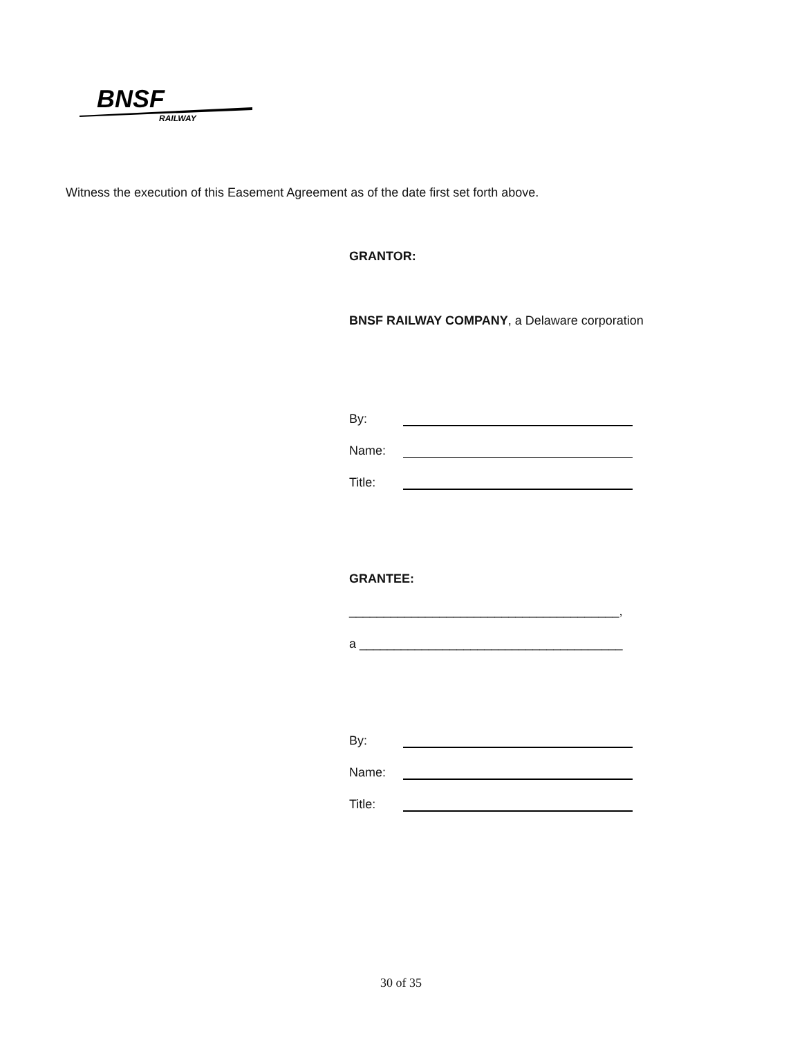BNSF
RAILWAY
Witness the execution of this Easement Agreement as of the date first set forth above.
GRANTOR:
BNSF RAILWAY COMPANY, a Delaware corporation
By:
Name:
Title:
GRANTEE:
_______________________________________,
a ______________________________________
By:
Name:
Title:
30 of 35